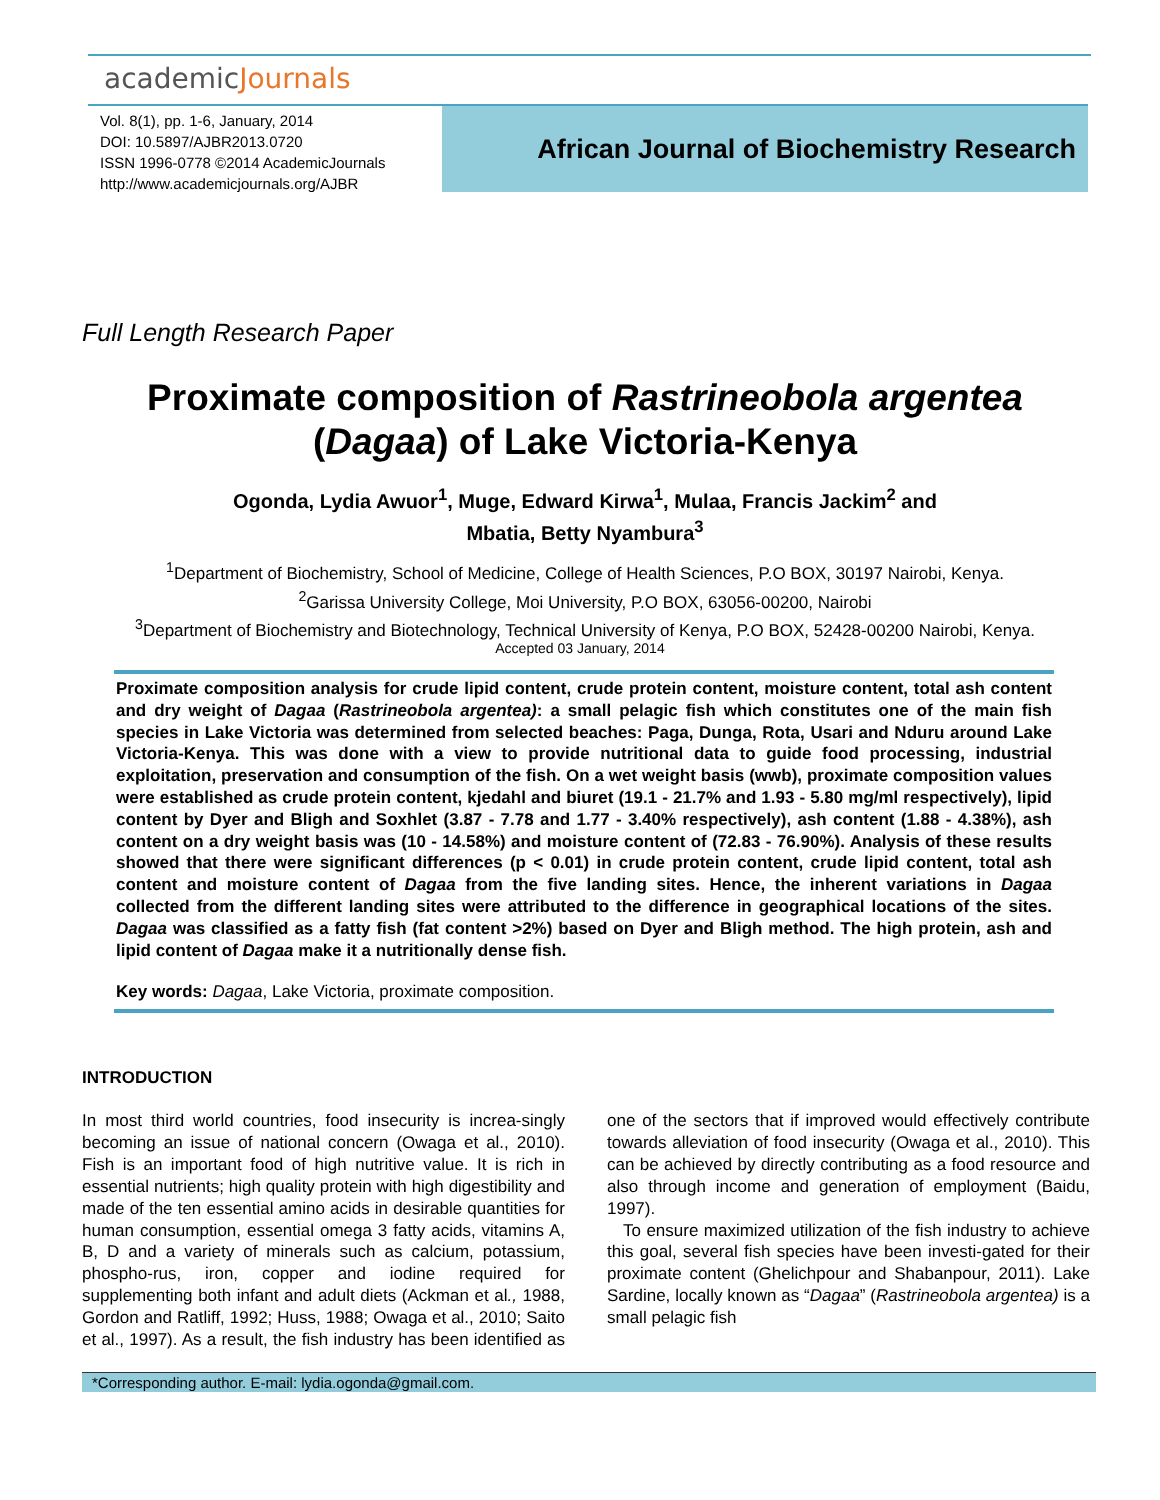academicJournals
Vol. 8(1), pp. 1-6, January, 2014
DOI: 10.5897/AJBR2013.0720
ISSN 1996-0778 ©2014 AcademicJournals
http://www.academicjournals.org/AJBR
African Journal of Biochemistry Research
Full Length Research Paper
Proximate composition of Rastrineobola argentea
(Dagaa) of Lake Victoria-Kenya
Ogonda, Lydia Awuor<sup>1</sup>, Muge, Edward Kirwa<sup>1</sup>, Mulaa, Francis Jackim<sup>2</sup> and
Mbatia, Betty Nyambura<sup>3</sup>
<sup>1</sup> Department of Biochemistry, School of Medicine, College of Health Sciences, P.O BOX, 30197 Nairobi, Kenya.
<sup>2</sup> Garissa University College, Moi University, P.O BOX, 63056-00200, Nairobi
<sup>3</sup> Department of Biochemistry and Biotechnology, Technical University of Kenya, P.O BOX, 52428-00200 Nairobi, Kenya.
Accepted 03 January, 2014
Proximate composition analysis for crude lipid content, crude protein content, moisture content, total ash content and dry weight of Dagaa (Rastrineobola argentea): a small pelagic fish which constitutes one of the main fish species in Lake Victoria was determined from selected beaches: Paga, Dunga, Rota, Usari and Nduru around Lake Victoria-Kenya. This was done with a view to provide nutritional data to guide food processing, industrial exploitation, preservation and consumption of the fish. On a wet weight basis (wwb), proximate composition values were established as crude protein content, kjedahl and biuret (19.1 - 21.7% and 1.93 - 5.80 mg/ml respectively), lipid content by Dyer and Bligh and Soxhlet (3.87 - 7.78 and 1.77 - 3.40% respectively), ash content (1.88 - 4.38%), ash content on a dry weight basis was (10 - 14.58%) and moisture content of (72.83 - 76.90%). Analysis of these results showed that there were significant differences (p < 0.01) in crude protein content, crude lipid content, total ash content and moisture content of Dagaa from the five landing sites. Hence, the inherent variations in Dagaa collected from the different landing sites were attributed to the difference in geographical locations of the sites. Dagaa was classified as a fatty fish (fat content >2%) based on Dyer and Bligh method. The high protein, ash and lipid content of Dagaa make it a nutritionally dense fish.
Key words: Dagaa, Lake Victoria, proximate composition.
INTRODUCTION
In most third world countries, food insecurity is increa-singly becoming an issue of national concern (Owaga et al., 2010). Fish is an important food of high nutritive value. It is rich in essential nutrients; high quality protein with high digestibility and made of the ten essential amino acids in desirable quantities for human consumption, essential omega 3 fatty acids, vitamins A, B, D and a variety of minerals such as calcium, potassium, phospho-rus, iron, copper and iodine required for supplementing both infant and adult diets (Ackman et al., 1988, Gordon and Ratliff, 1992; Huss, 1988; Owaga et al., 2010; Saito et al., 1997). As a result, the fish industry has been identified as one of the sectors that if improved would effectively contribute towards alleviation of food insecurity (Owaga et al., 2010). This can be achieved by directly contributing as a food resource and also through income and generation of employment (Baidu, 1997).
To ensure maximized utilization of the fish industry to achieve this goal, several fish species have been investi-gated for their proximate content (Ghelichpour and Shabanpour, 2011). Lake Sardine, locally known as “Dagaa” (Rastrineobola argentea) is a small pelagic fish
*Corresponding author. E-mail: lydia.ogonda@gmail.com.